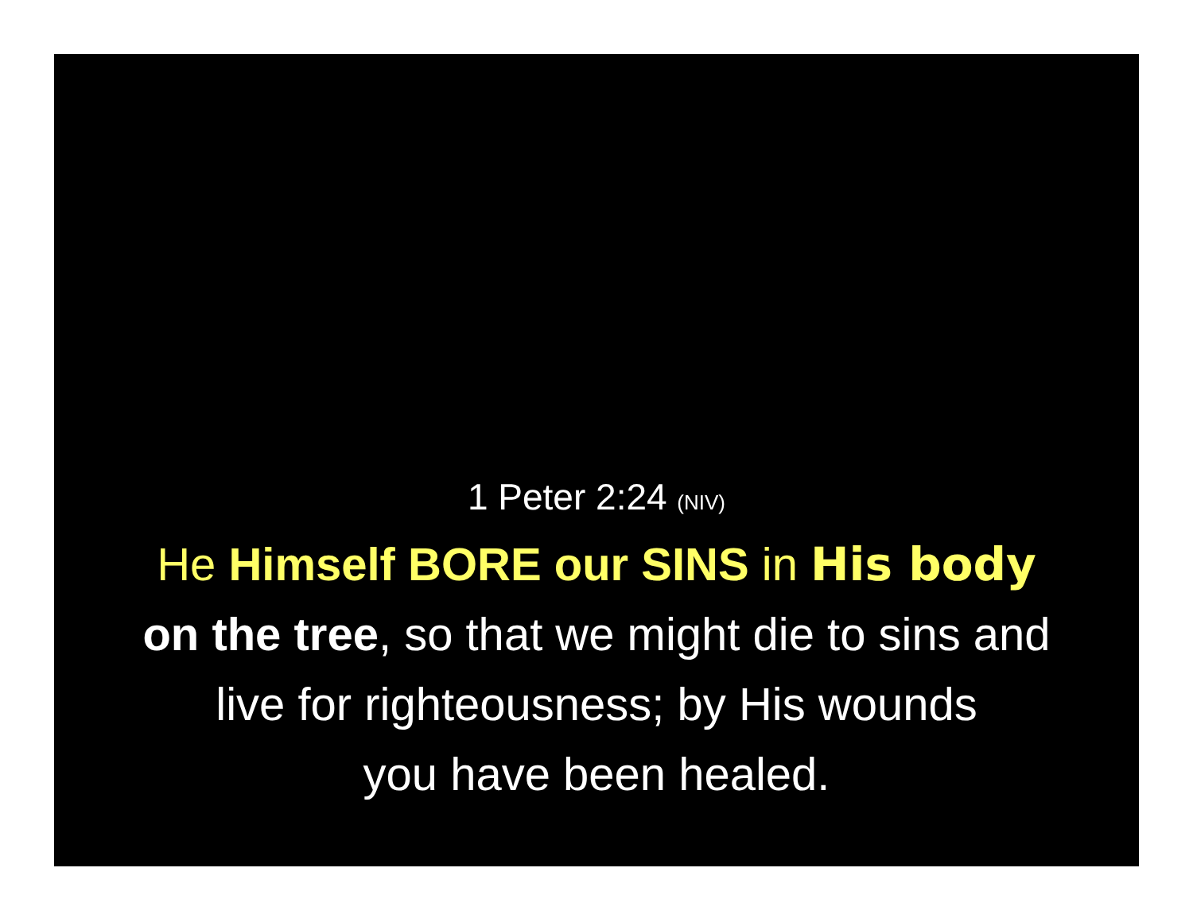1 Peter 2:24 (NIV)
He Himself BORE our SINS in His body
on the tree, so that we might die to sins and
live for righteousness; by His wounds
you have been healed.